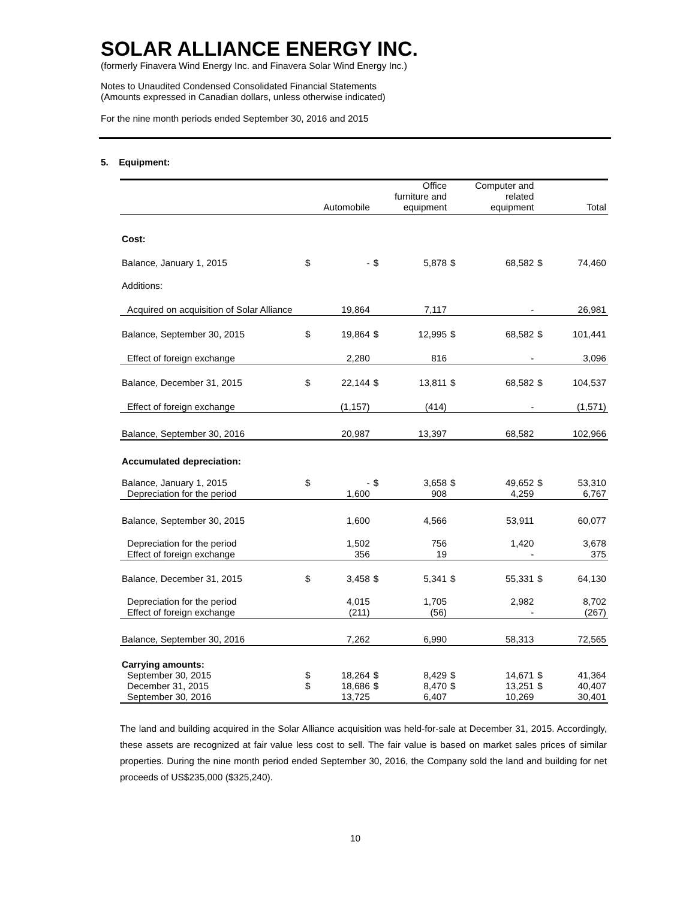SOLAR ALLIANCE ENERGY INC.
(formerly Finavera Wind Energy Inc. and Finavera Solar Wind Energy Inc.)
Notes to Unaudited Condensed Consolidated Financial Statements
(Amounts expressed in Canadian dollars, unless otherwise indicated)
For the nine month periods ended September 30, 2016 and 2015
5. Equipment:
| | Automobile | | Office furniture and equipment | | Computer and related equipment | | Total | |
| --- | --- | --- | --- | --- | --- | --- | --- | --- |
| Cost: | | | | | | | | |
| Balance, January 1, 2015 | $ | - | $ | 5,878 | $ | 68,582 | $ | 74,460 |
| Additions: | | | | | | | | |
| Acquired on acquisition of Solar Alliance | | 19,864 | | 7,117 | | - | | 26,981 |
| Balance, September 30, 2015 | $ | 19,864 | $ | 12,995 | $ | 68,582 | $ | 101,441 |
| Effect of foreign exchange | | 2,280 | | 816 | | - | | 3,096 |
| Balance, December 31, 2015 | $ | 22,144 | $ | 13,811 | $ | 68,582 | $ | 104,537 |
| Effect of foreign exchange | | (1,157) | | (414) | | - | | (1,571) |
| Balance, September 30, 2016 | | 20,987 | | 13,397 | | 68,582 | | 102,966 |
| Accumulated depreciation: | | | | | | | | |
| Balance, January 1, 2015 | $ | - | $ | 3,658 | $ | 49,652 | $ | 53,310 |
| Depreciation for the period | | 1,600 | | 908 | | 4,259 | | 6,767 |
| Balance, September 30, 2015 | | 1,600 | | 4,566 | | 53,911 | | 60,077 |
| Depreciation for the period | | 1,502 | | 756 | | 1,420 | | 3,678 |
| Effect of foreign exchange | | 356 | | 19 | | - | | 375 |
| Balance, December 31, 2015 | $ | 3,458 | $ | 5,341 | $ | 55,331 | $ | 64,130 |
| Depreciation for the period | | 4,015 | | 1,705 | | 2,982 | | 8,702 |
| Effect of foreign exchange | | (211) | | (56) | | - | | (267) |
| Balance, September 30, 2016 | | 7,262 | | 6,990 | | 58,313 | | 72,565 |
| Carrying amounts: | | | | | | | | |
| September 30, 2015 | $ | 18,264 | $ | 8,429 | $ | 14,671 | $ | 41,364 |
| December 31, 2015 | $ | 18,686 | $ | 8,470 | $ | 13,251 | $ | 40,407 |
| September 30, 2016 | | 13,725 | | 6,407 | | 10,269 | | 30,401 |
The land and building acquired in the Solar Alliance acquisition was held-for-sale at December 31, 2015. Accordingly, these assets are recognized at fair value less cost to sell. The fair value is based on market sales prices of similar properties. During the nine month period ended September 30, 2016, the Company sold the land and building for net proceeds of US$235,000 ($325,240).
10